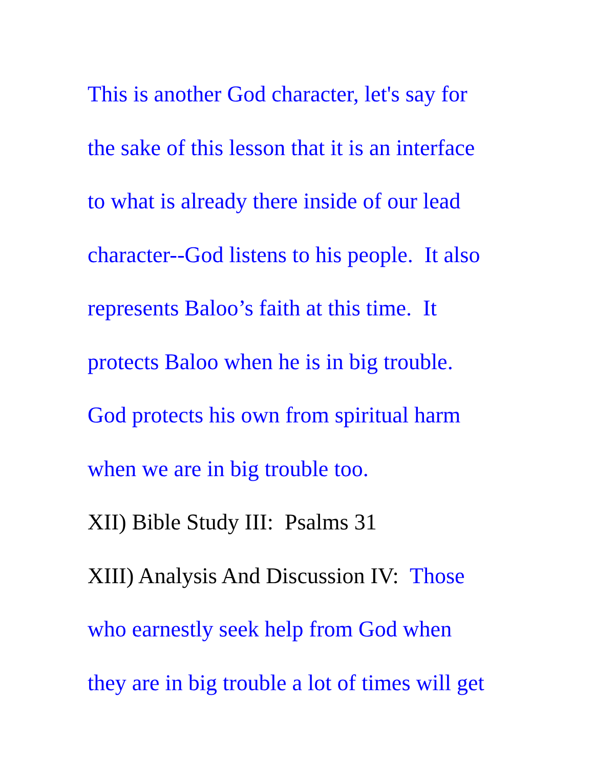This is another God character, let's say for
the sake of this lesson that it is an interface
to what is already there inside of our lead
character--God listens to his people. It also
represents Baloo’s faith at this time. It
protects Baloo when he is in big trouble.
God protects his own from spiritual harm
when we are in big trouble too.
XII) Bible Study III: Psalms 31
XIII) Analysis And Discussion IV: Those
who earnestly seek help from God when
they are in big trouble a lot of times will get